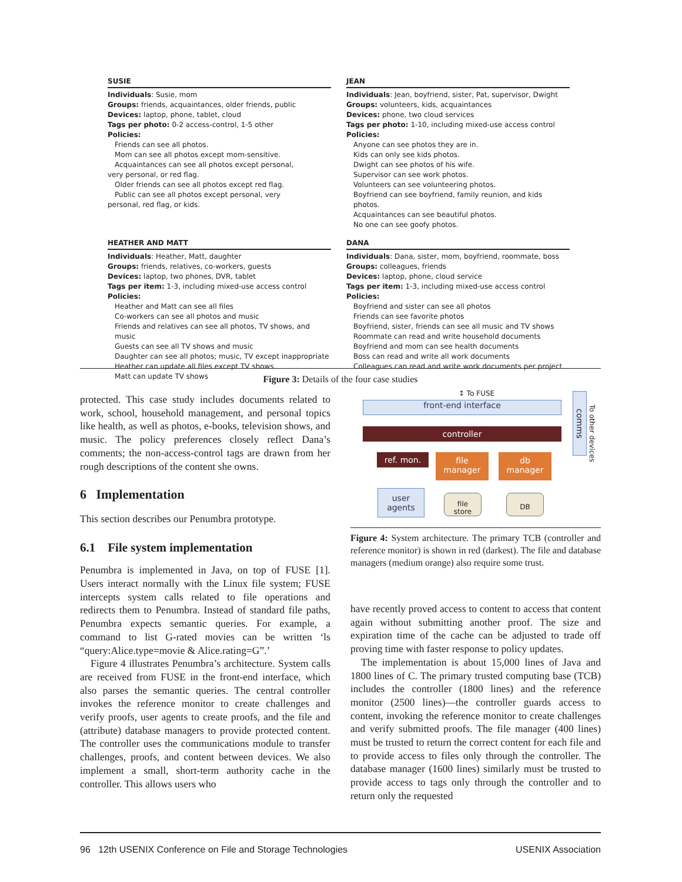SUSIE
Individuals: Susie, mom
Groups: friends, acquaintances, older friends, public
Devices: laptop, phone, tablet, cloud
Tags per photo: 0-2 access-control, 1-5 other
Policies:
Friends can see all photos.
Mom can see all photos except mom-sensitive.
Acquaintances can see all photos except personal,
very personal, or red flag.
Older friends can see all photos except red flag.
Public can see all photos except personal, very
personal, red flag, or kids.
JEAN
Individuals: Jean, boyfriend, sister, Pat, supervisor, Dwight
Groups: volunteers, kids, acquaintances
Devices: phone, two cloud services
Tags per photo: 1-10, including mixed-use access control
Policies:
Anyone can see photos they are in.
Kids can only see kids photos.
Dwight can see photos of his wife.
Supervisor can see work photos.
Volunteers can see volunteering photos.
Boyfriend can see boyfriend, family reunion, and kids photos.
Acquaintances can see beautiful photos.
No one can see goofy photos.
HEATHER AND MATT
Individuals: Heather, Matt, daughter
Groups: friends, relatives, co-workers, guests
Devices: laptop, two phones, DVR, tablet
Tags per item: 1-3, including mixed-use access control
Policies:
Heather and Matt can see all files
Co-workers can see all photos and music
Friends and relatives can see all photos, TV shows, and music
Guests can see all TV shows and music
Daughter can see all photos; music, TV except inappropriate
Heather can update all files except TV shows
Matt can update TV shows
DANA
Individuals: Dana, sister, mom, boyfriend, roommate, boss
Groups: colleagues, friends
Devices: laptop, phone, cloud service
Tags per item: 1-3, including mixed-use access control
Policies:
Boyfriend and sister can see all photos
Friends can see favorite photos
Boyfriend, sister, friends can see all music and TV shows
Roommate can read and write household documents
Boyfriend and mom can see health documents
Boss can read and write all work documents
Colleagues can read and write work documents per project
Figure 3: Details of the four case studies
protected. This case study includes documents related to work, school, household management, and personal topics like health, as well as photos, e-books, television shows, and music. The policy preferences closely reflect Dana’s comments; the non-access-control tags are drawn from her rough descriptions of the content she owns.
6 Implementation
This section describes our Penumbra prototype.
6.1 File system implementation
Penumbra is implemented in Java, on top of FUSE [1]. Users interact normally with the Linux file system; FUSE intercepts system calls related to file operations and redirects them to Penumbra. Instead of standard file paths, Penumbra expects semantic queries. For example, a command to list G-rated movies can be written ‘ls “query:Alice.type=movie & Alice.rating=G”.’
Figure 4 illustrates Penumbra’s architecture. System calls are received from FUSE in the front-end interface, which also parses the semantic queries. The central controller invokes the reference monitor to create challenges and verify proofs, user agents to create proofs, and the file and (attribute) database managers to provide protected content. The controller uses the communications module to transfer challenges, proofs, and content between devices. We also implement a small, short-term authority cache in the controller. This allows users who
↕ To FUSE
front-end interface
comms
To other devices
controller
ref. mon.
file
manager
db
manager
user
agents
file
store
DB
Figure 4: System architecture. The primary TCB (controller and reference monitor) is shown in red (darkest). The file and database managers (medium orange) also require some trust.
have recently proved access to content to access that content again without submitting another proof. The size and expiration time of the cache can be adjusted to trade off proving time with faster response to policy updates.
The implementation is about 15,000 lines of Java and 1800 lines of C. The primary trusted computing base (TCB) includes the controller (1800 lines) and the reference monitor (2500 lines)—the controller guards access to content, invoking the reference monitor to create challenges and verify submitted proofs. The file manager (400 lines) must be trusted to return the correct content for each file and to provide access to files only through the controller. The database manager (1600 lines) similarly must be trusted to provide access to tags only through the controller and to return only the requested
96 12th USENIX Conference on File and Storage Technologies USENIX Association